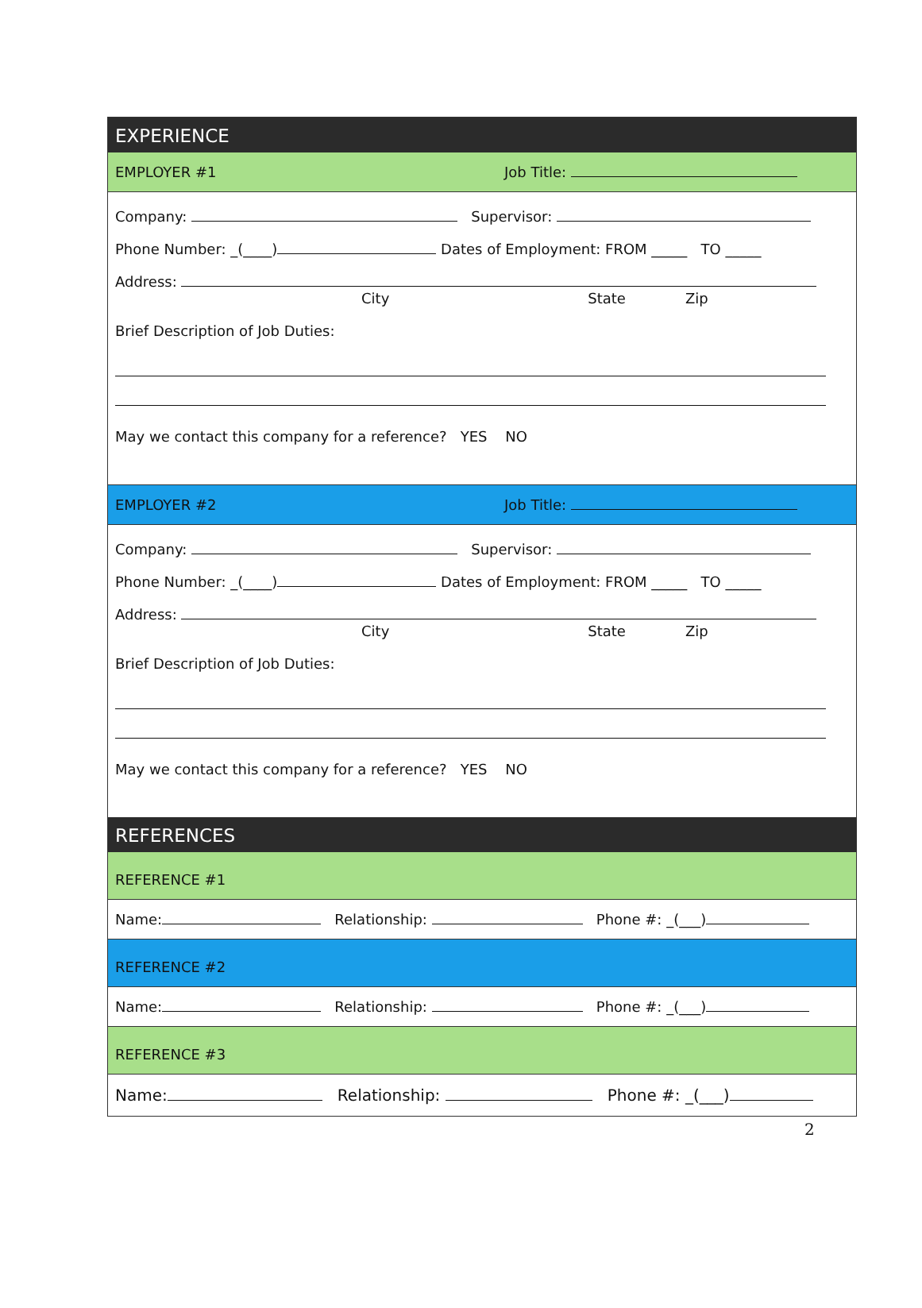EXPERIENCE
EMPLOYER #1 Job Title:
Company: Supervisor:
Phone Number: _(____) Dates of Employment: FROM _____ TO _____
Address:
City State Zip
Brief Description of Job Duties:
May we contact this company for a reference? YES NO
EMPLOYER #2 Job Title:
Company: Supervisor:
Phone Number: _(____) Dates of Employment: FROM _____ TO _____
Address:
City State Zip
Brief Description of Job Duties:
May we contact this company for a reference? YES NO
REFERENCES
REFERENCE #1
Name: Relationship: Phone #: _(___)
REFERENCE #2
Name: Relationship: Phone #: _(___)
REFERENCE #3
Name: Relationship: Phone #: _(___)
2